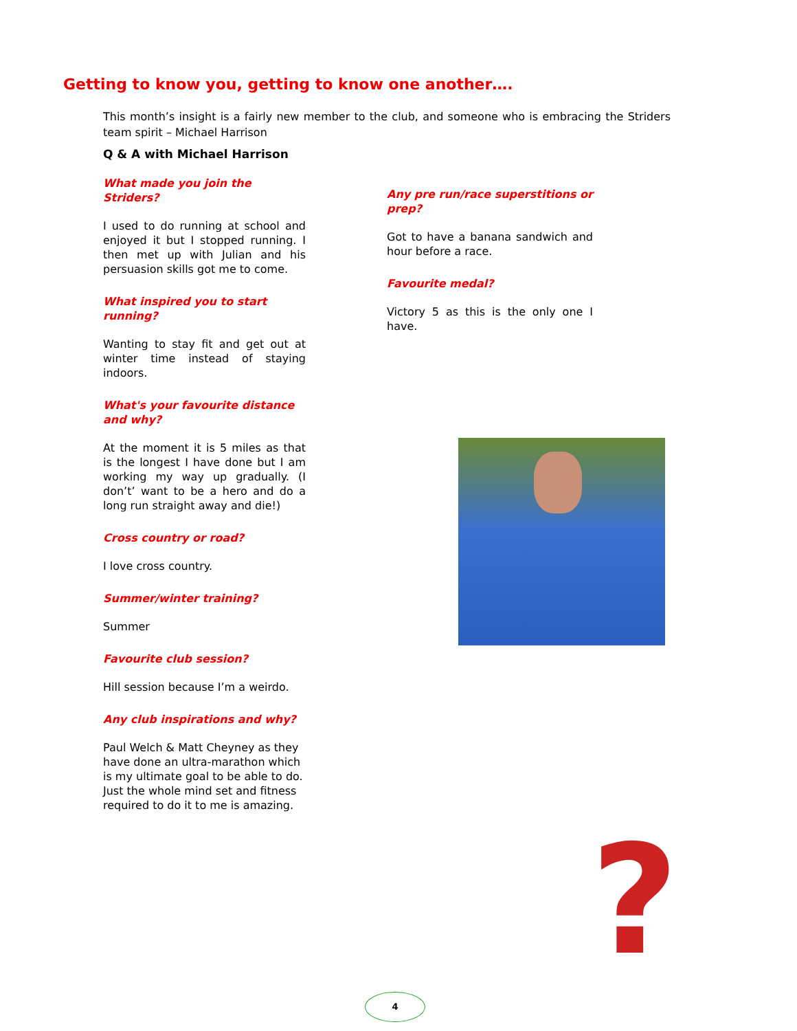Getting to know you, getting to know one another….
This month’s insight is a fairly new member to the club, and someone who is embracing the Striders team spirit – Michael Harrison
Q & A with Michael Harrison
What made you join the Striders?
I used to do running at school and enjoyed it but I stopped running. I then met up with Julian and his persuasion skills got me to come.
What inspired you to start running?
Wanting to stay fit and get out at winter time instead of staying indoors.
What's your favourite distance and why?
At the moment it is 5 miles as that is the longest I have done but I am working my way up gradually. (I don’t’ want to be a hero and do a long run straight away and die!)
Cross country or road?
I love cross country.
Summer/winter training?
Summer
Favourite club session?
Hill session because I’m a weirdo.
Any club inspirations and why?
Paul Welch & Matt Cheyney as they have done an ultra-marathon which is my ultimate goal to be able to do. Just the whole mind set and fitness required to do it to me is amazing.
Any pre run/race superstitions or prep?
Got to have a banana sandwich and hour before a race.
Favourite medal?
Victory 5 as this is the only one I have.
?
4